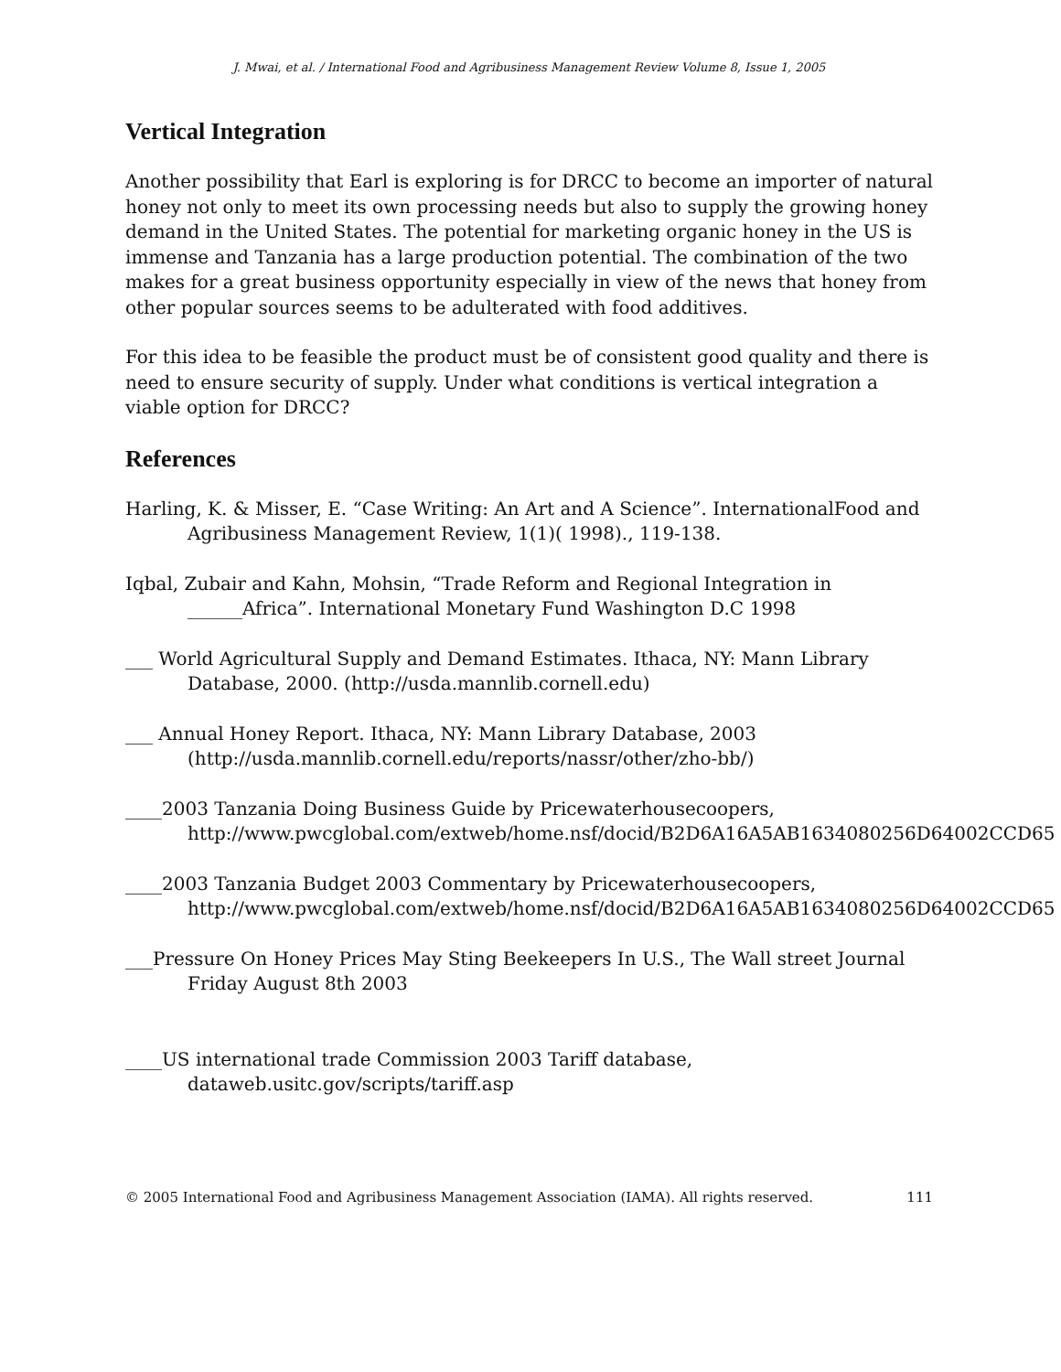J. Mwai, et al. / International Food and Agribusiness Management Review Volume 8, Issue 1, 2005
Vertical Integration
Another possibility that Earl is exploring is for DRCC to become an importer of natural honey not only to meet its own processing needs but also to supply the growing honey demand in the United States. The potential for marketing organic honey in the US is immense and Tanzania has a large production potential. The combination of the two makes for a great business opportunity especially in view of the news that honey from other popular sources seems to be adulterated with food additives.
For this idea to be feasible the product must be of consistent good quality and there is need to ensure security of supply. Under what conditions is vertical integration a viable option for DRCC?
References
Harling, K. & Misser, E. “Case Writing: An Art and A Science”. InternationalFood and Agribusiness Management Review, 1(1)( 1998)., 119-138.
Iqbal, Zubair and Kahn, Mohsin, “Trade Reform and Regional Integration in ______Africa”. International Monetary Fund Washington D.C 1998
___ World Agricultural Supply and Demand Estimates. Ithaca, NY: Mann Library Database, 2000. (http://usda.mannlib.cornell.edu)
___ Annual Honey Report. Ithaca, NY: Mann Library Database, 2003 (http://usda.mannlib.cornell.edu/reports/nassr/other/zho-bb/)
____2003 Tanzania Doing Business Guide by Pricewaterhousecoopers, http://www.pwcglobal.com/extweb/home.nsf/docid/B2D6A16A5AB1634080256D64002CCD65
____2003 Tanzania Budget 2003 Commentary by Pricewaterhousecoopers, http://www.pwcglobal.com/extweb/home.nsf/docid/B2D6A16A5AB1634080256D64002CCD65
___Pressure On Honey Prices May Sting Beekeepers In U.S., The Wall street Journal Friday August 8th 2003
____US international trade Commission 2003 Tariff database, dataweb.usitc.gov/scripts/tariff.asp
© 2005 International Food and Agribusiness Management Association (IAMA). All rights reserved. 111